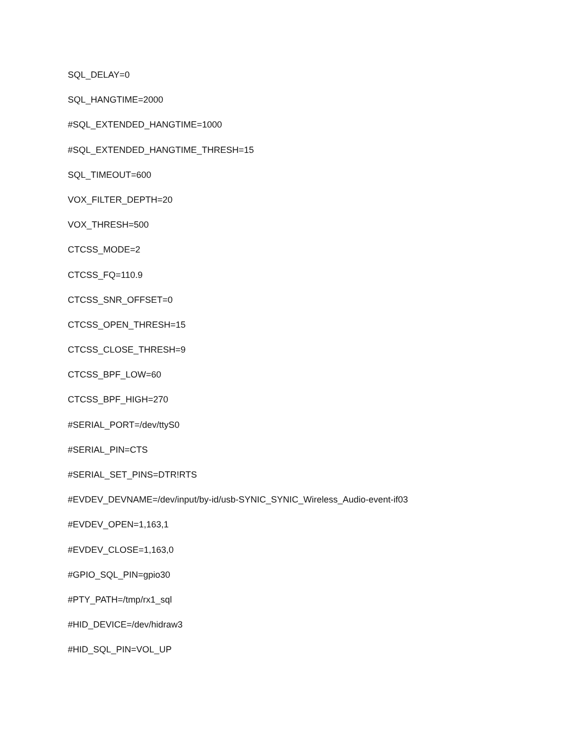SQL_DELAY=0
SQL_HANGTIME=2000
#SQL_EXTENDED_HANGTIME=1000
#SQL_EXTENDED_HANGTIME_THRESH=15
SQL_TIMEOUT=600
VOX_FILTER_DEPTH=20
VOX_THRESH=500
CTCSS_MODE=2
CTCSS_FQ=110.9
CTCSS_SNR_OFFSET=0
CTCSS_OPEN_THRESH=15
CTCSS_CLOSE_THRESH=9
CTCSS_BPF_LOW=60
CTCSS_BPF_HIGH=270
#SERIAL_PORT=/dev/ttyS0
#SERIAL_PIN=CTS
#SERIAL_SET_PINS=DTR!RTS
#EVDEV_DEVNAME=/dev/input/by-id/usb-SYNIC_SYNIC_Wireless_Audio-event-if03
#EVDEV_OPEN=1,163,1
#EVDEV_CLOSE=1,163,0
#GPIO_SQL_PIN=gpio30
#PTY_PATH=/tmp/rx1_sql
#HID_DEVICE=/dev/hidraw3
#HID_SQL_PIN=VOL_UP